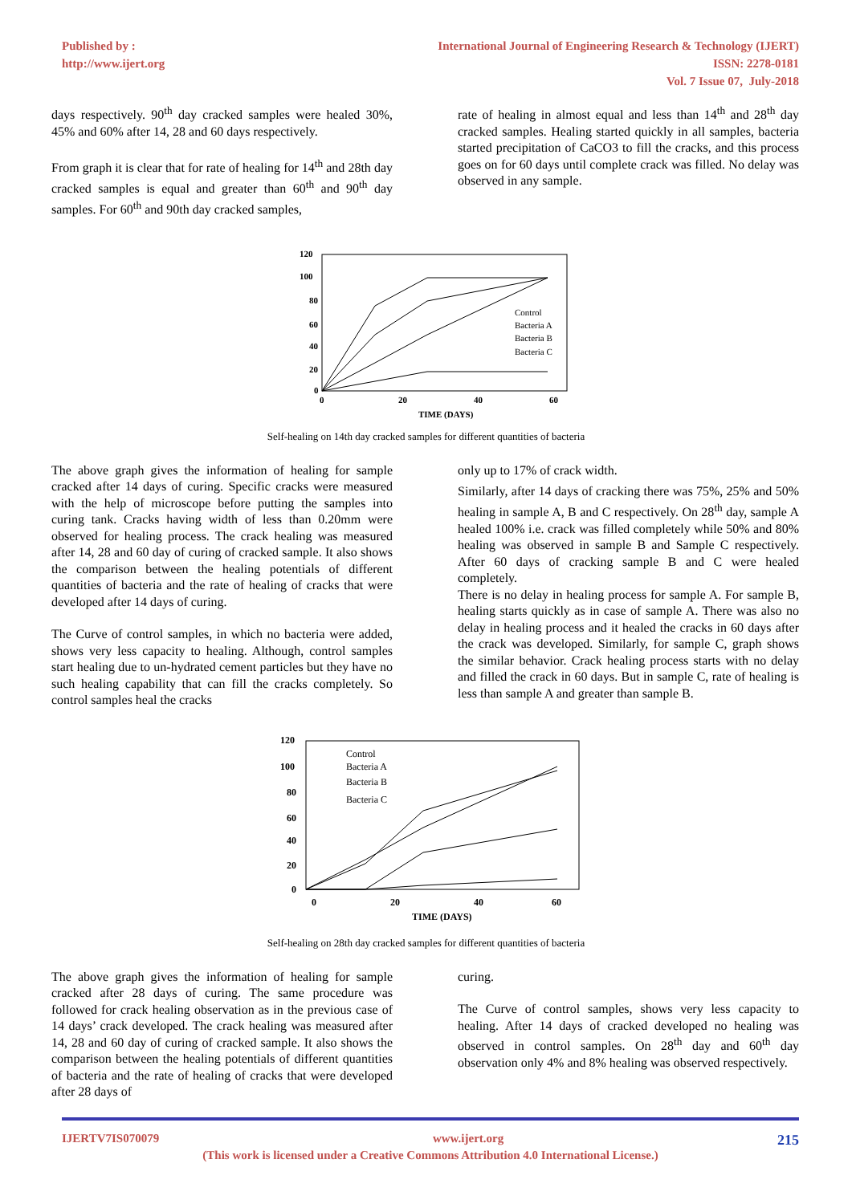Published by :
http://www.ijert.org
International Journal of Engineering Research & Technology (IJERT)
ISSN: 2278-0181
Vol. 7 Issue 07, July-2018
days respectively. 90<sup>th</sup> day cracked samples were healed 30%, 45% and 60% after 14, 28 and 60 days respectively.
From graph it is clear that for rate of healing for 14<sup>th</sup> and 28th day cracked samples is equal and greater than 60<sup>th</sup> and 90<sup>th</sup> day samples. For 60<sup>th</sup> and 90th day cracked samples,
rate of healing in almost equal and less than 14<sup>th</sup> and 28<sup>th</sup> day cracked samples. Healing started quickly in all samples, bacteria started precipitation of CaCO3 to fill the cracks, and this process goes on for 60 days until complete crack was filled. No delay was observed in any sample.
120
100
80
60
40
20
0
0
20
40
60
TIME (DAYS)
Control
Bacteria A
Bacteria B
Bacteria C
Self-healing on 14th day cracked samples for different quantities of bacteria
The above graph gives the information of healing for sample cracked after 14 days of curing. Specific cracks were measured with the help of microscope before putting the samples into curing tank. Cracks having width of less than 0.20mm were observed for healing process. The crack healing was measured after 14, 28 and 60 day of curing of cracked sample. It also shows the comparison between the healing potentials of different quantities of bacteria and the rate of healing of cracks that were developed after 14 days of curing.
The Curve of control samples, in which no bacteria were added, shows very less capacity to healing. Although, control samples start healing due to un-hydrated cement particles but they have no such healing capability that can fill the cracks completely. So control samples heal the cracks
only up to 17% of crack width.
Similarly, after 14 days of cracking there was 75%, 25% and 50% healing in sample A, B and C respectively. On 28<sup>th</sup> day, sample A healed 100% i.e. crack was filled completely while 50% and 80% healing was observed in sample B and Sample C respectively. After 60 days of cracking sample B and C were healed completely.
There is no delay in healing process for sample A. For sample B, healing starts quickly as in case of sample A. There was also no delay in healing process and it healed the cracks in 60 days after the crack was developed. Similarly, for sample C, graph shows the similar behavior. Crack healing process starts with no delay and filled the crack in 60 days. But in sample C, rate of healing is less than sample A and greater than sample B.
120
100
80
60
40
20
0
0
20
40
60
TIME (DAYS)
Control
Bacteria A
Bacteria B
Bacteria C
Self-healing on 28th day cracked samples for different quantities of bacteria
The above graph gives the information of healing for sample cracked after 28 days of curing. The same procedure was followed for crack healing observation as in the previous case of 14 days’ crack developed. The crack healing was measured after 14, 28 and 60 day of curing of cracked sample. It also shows the comparison between the healing potentials of different quantities of bacteria and the rate of healing of cracks that were developed after 28 days of
curing.
The Curve of control samples, shows very less capacity to healing. After 14 days of cracked developed no healing was observed in control samples. On 28<sup>th</sup> day and 60<sup>th</sup> day observation only 4% and 8% healing was observed respectively.
IJERTV7IS070079 www.ijert.org 215
(This work is licensed under a Creative Commons Attribution 4.0 International License.)